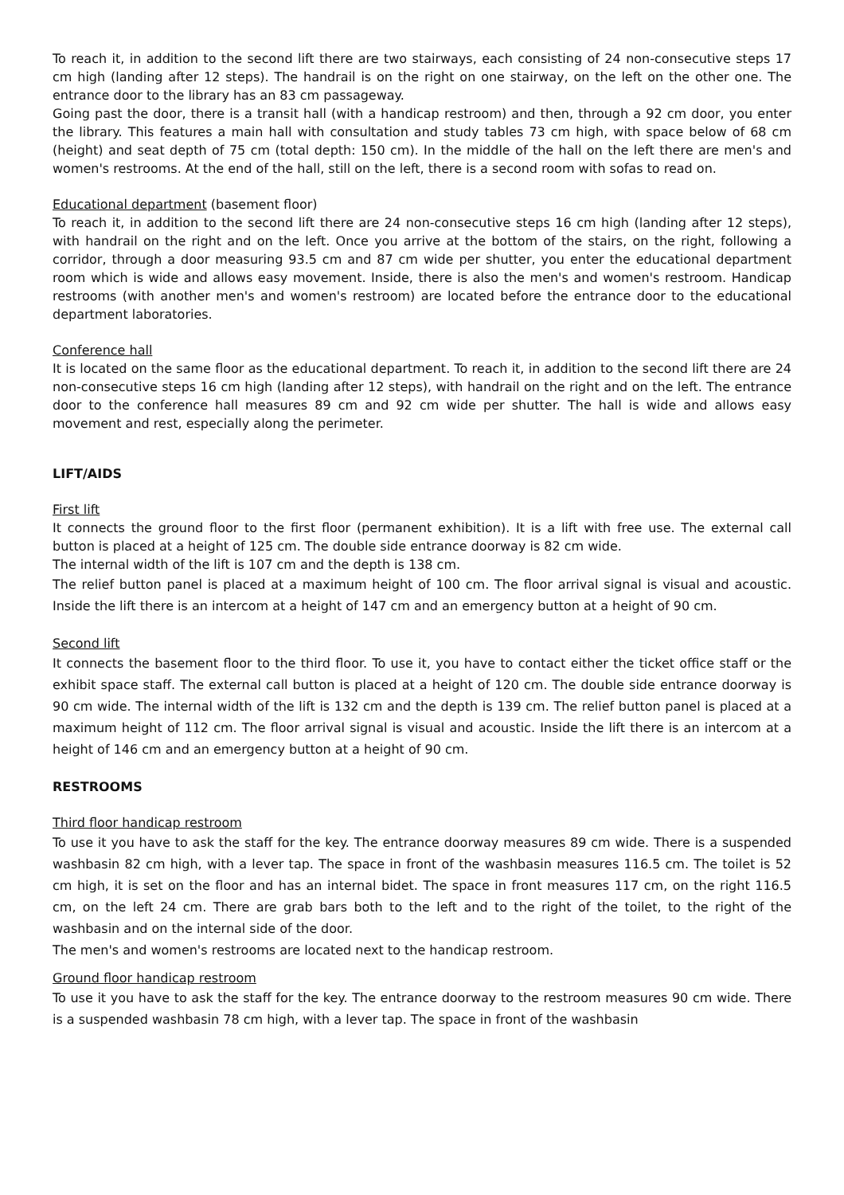To reach it, in addition to the second lift there are two stairways, each consisting of 24 non-consecutive steps 17 cm high (landing after 12 steps). The handrail is on the right on one stairway, on the left on the other one. The entrance door to the library has an 83 cm passageway.
Going past the door, there is a transit hall (with a handicap restroom) and then, through a 92 cm door, you enter the library. This features a main hall with consultation and study tables 73 cm high, with space below of 68 cm (height) and seat depth of 75 cm (total depth: 150 cm). In the middle of the hall on the left there are men's and women's restrooms. At the end of the hall, still on the left, there is a second room with sofas to read on.
Educational department (basement floor)
To reach it, in addition to the second lift there are 24 non-consecutive steps 16 cm high (landing after 12 steps), with handrail on the right and on the left. Once you arrive at the bottom of the stairs, on the right, following a corridor, through a door measuring 93.5 cm and 87 cm wide per shutter, you enter the educational department room which is wide and allows easy movement. Inside, there is also the men's and women's restroom. Handicap restrooms (with another men's and women's restroom) are located before the entrance door to the educational department laboratories.
Conference hall
It is located on the same floor as the educational department. To reach it, in addition to the second lift there are 24 non-consecutive steps 16 cm high (landing after 12 steps), with handrail on the right and on the left. The entrance door to the conference hall measures 89 cm and 92 cm wide per shutter. The hall is wide and allows easy movement and rest, especially along the perimeter.
LIFT/AIDS
First lift
It connects the ground floor to the first floor (permanent exhibition). It is a lift with free use. The external call button is placed at a height of 125 cm. The double side entrance doorway is 82 cm wide.
The internal width of the lift is 107 cm and the depth is 138 cm.
The relief button panel is placed at a maximum height of 100 cm. The floor arrival signal is visual and acoustic. Inside the lift there is an intercom at a height of 147 cm and an emergency button at a height of 90 cm.
Second lift
It connects the basement floor to the third floor. To use it, you have to contact either the ticket office staff or the exhibit space staff. The external call button is placed at a height of 120 cm. The double side entrance doorway is 90 cm wide. The internal width of the lift is 132 cm and the depth is 139 cm. The relief button panel is placed at a maximum height of 112 cm. The floor arrival signal is visual and acoustic. Inside the lift there is an intercom at a height of 146 cm and an emergency button at a height of 90 cm.
RESTROOMS
Third floor handicap restroom
To use it you have to ask the staff for the key. The entrance doorway measures 89 cm wide. There is a suspended washbasin 82 cm high, with a lever tap. The space in front of the washbasin measures 116.5 cm. The toilet is 52 cm high, it is set on the floor and has an internal bidet. The space in front measures 117 cm, on the right 116.5 cm, on the left 24 cm. There are grab bars both to the left and to the right of the toilet, to the right of the washbasin and on the internal side of the door.
The men's and women's restrooms are located next to the handicap restroom.
Ground floor handicap restroom
To use it you have to ask the staff for the key. The entrance doorway to the restroom measures 90 cm wide. There is a suspended washbasin 78 cm high, with a lever tap. The space in front of the washbasin